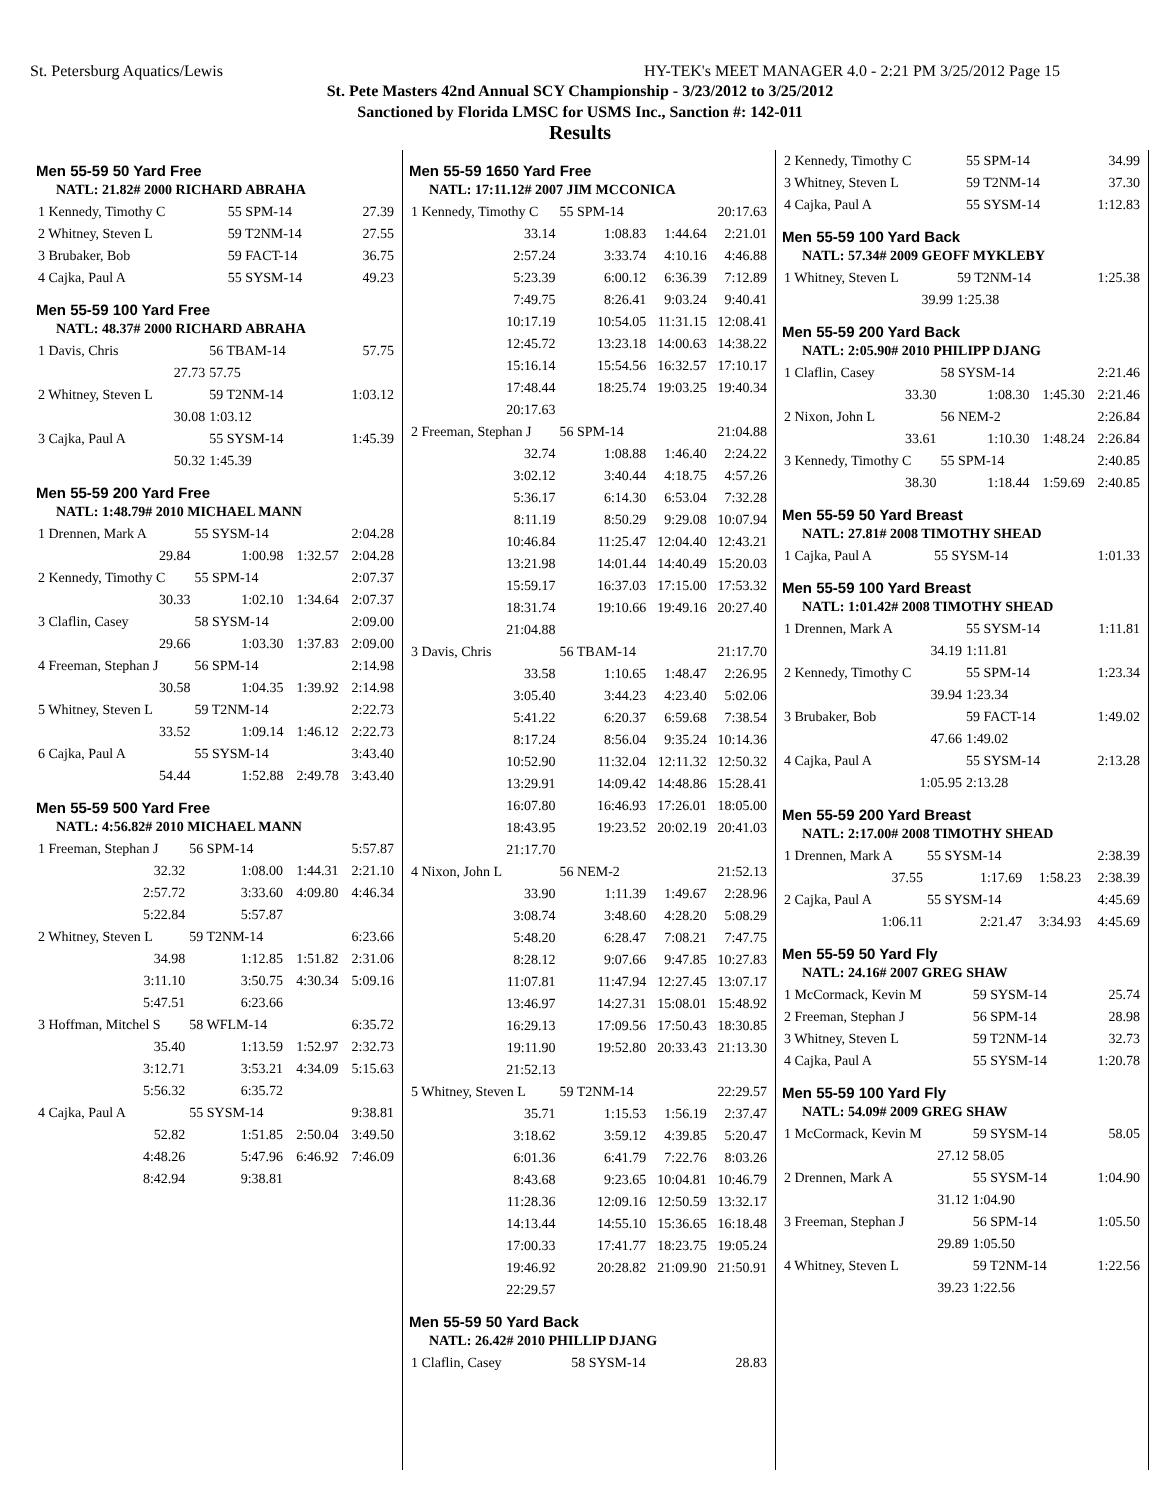St. Petersburg Aquatics/Lewis HY-TEK's MEET MANAGER 4.0 - 2:21 PM 3/25/2012 Page 15
St. Pete Masters 42nd Annual SCY Championship - 3/23/2012 to 3/25/2012
Sanctioned by Florida LMSC for USMS Inc., Sanction #: 142-011
Results
Men 55-59 50 Yard Free
| NATL: 21.82# 2000 RICHARD ABRAHA | | | |
| 1 Kennedy, Timothy C | 55 SPM-14 | | 27.39 |
| 2 Whitney, Steven L | 59 T2NM-14 | | 27.55 |
| 3 Brubaker, Bob | 59 FACT-14 | | 36.75 |
| 4 Cajka, Paul A | 55 SYSM-14 | | 49.23 |
Men 55-59 100 Yard Free
| NATL: 48.37# 2000 RICHARD ABRAHA | | | |
| 1 Davis, Chris | 56 TBAM-14 | | 57.75 |
| 27.73 | 57.75 | | |
| 2 Whitney, Steven L | 59 T2NM-14 | | 1:03.12 |
| 30.08 | 1:03.12 | | |
| 3 Cajka, Paul A | 55 SYSM-14 | | 1:45.39 |
| 50.32 | 1:45.39 | | |
Men 55-59 200 Yard Free
| NATL: 1:48.79# 2010 MICHAEL MANN | | | |
| 1 Drennen, Mark A | 55 SYSM-14 | | 2:04.28 |
| 29.84 | 1:00.98 | 1:32.57 | 2:04.28 |
| 2 Kennedy, Timothy C | 55 SPM-14 | | 2:07.37 |
| 30.33 | 1:02.10 | 1:34.64 | 2:07.37 |
| 3 Claflin, Casey | 58 SYSM-14 | | 2:09.00 |
| 29.66 | 1:03.30 | 1:37.83 | 2:09.00 |
| 4 Freeman, Stephan J | 56 SPM-14 | | 2:14.98 |
| 30.58 | 1:04.35 | 1:39.92 | 2:14.98 |
| 5 Whitney, Steven L | 59 T2NM-14 | | 2:22.73 |
| 33.52 | 1:09.14 | 1:46.12 | 2:22.73 |
| 6 Cajka, Paul A | 55 SYSM-14 | | 3:43.40 |
| 54.44 | 1:52.88 | 2:49.78 | 3:43.40 |
Men 55-59 500 Yard Free
| NATL: 4:56.82# 2010 MICHAEL MANN | | | |
| 1 Freeman, Stephan J | 56 SPM-14 | | 5:57.87 |
| 32.32 | 1:08.00 | 1:44.31 | 2:21.10 |
| 2:57.72 | 3:33.60 | 4:09.80 | 4:46.34 |
| 5:22.84 | 5:57.87 | | |
| 2 Whitney, Steven L | 59 T2NM-14 | | 6:23.66 |
| 34.98 | 1:12.85 | 1:51.82 | 2:31.06 |
| 3:11.10 | 3:50.75 | 4:30.34 | 5:09.16 |
| 5:47.51 | 6:23.66 | | |
| 3 Hoffman, Mitchel S | 58 WFLM-14 | | 6:35.72 |
| 35.40 | 1:13.59 | 1:52.97 | 2:32.73 |
| 3:12.71 | 3:53.21 | 4:34.09 | 5:15.63 |
| 5:56.32 | 6:35.72 | | |
| 4 Cajka, Paul A | 55 SYSM-14 | | 9:38.81 |
| 52.82 | 1:51.85 | 2:50.04 | 3:49.50 |
| 4:48.26 | 5:47.96 | 6:46.92 | 7:46.09 |
| 8:42.94 | 9:38.81 | | |
Men 55-59 1650 Yard Free
| NATL: 17:11.12# 2007 JIM MCCONICA | | | |
| 1 Kennedy, Timothy C | 55 SPM-14 | | 20:17.63 |
| 33.14 | 1:08.83 | 1:44.64 | 2:21.01 |
| 2:57.24 | 3:33.74 | 4:10.16 | 4:46.88 |
| 5:23.39 | 6:00.12 | 6:36.39 | 7:12.89 |
| 7:49.75 | 8:26.41 | 9:03.24 | 9:40.41 |
| 10:17.19 | 10:54.05 | 11:31.15 | 12:08.41 |
| 12:45.72 | 13:23.18 | 14:00.63 | 14:38.22 |
| 15:16.14 | 15:54.56 | 16:32.57 | 17:10.17 |
| 17:48.44 | 18:25.74 | 19:03.25 | 19:40.34 |
| 20:17.63 | | | |
| 2 Freeman, Stephan J | 56 SPM-14 | | 21:04.88 |
| 32.74 | 1:08.88 | 1:46.40 | 2:24.22 |
| 3:02.12 | 3:40.44 | 4:18.75 | 4:57.26 |
| 5:36.17 | 6:14.30 | 6:53.04 | 7:32.28 |
| 8:11.19 | 8:50.29 | 9:29.08 | 10:07.94 |
| 10:46.84 | 11:25.47 | 12:04.40 | 12:43.21 |
| 13:21.98 | 14:01.44 | 14:40.49 | 15:20.03 |
| 15:59.17 | 16:37.03 | 17:15.00 | 17:53.32 |
| 18:31.74 | 19:10.66 | 19:49.16 | 20:27.40 |
| 21:04.88 | | | |
| 3 Davis, Chris | 56 TBAM-14 | | 21:17.70 |
| 33.58 | 1:10.65 | 1:48.47 | 2:26.95 |
| 3:05.40 | 3:44.23 | 4:23.40 | 5:02.06 |
| 5:41.22 | 6:20.37 | 6:59.68 | 7:38.54 |
| 8:17.24 | 8:56.04 | 9:35.24 | 10:14.36 |
| 10:52.90 | 11:32.04 | 12:11.32 | 12:50.32 |
| 13:29.91 | 14:09.42 | 14:48.86 | 15:28.41 |
| 16:07.80 | 16:46.93 | 17:26.01 | 18:05.00 |
| 18:43.95 | 19:23.52 | 20:02.19 | 20:41.03 |
| 21:17.70 | | | |
| 4 Nixon, John L | 56 NEM-2 | | 21:52.13 |
| 33.90 | 1:11.39 | 1:49.67 | 2:28.96 |
| 3:08.74 | 3:48.60 | 4:28.20 | 5:08.29 |
| 5:48.20 | 6:28.47 | 7:08.21 | 7:47.75 |
| 8:28.12 | 9:07.66 | 9:47.85 | 10:27.83 |
| 11:07.81 | 11:47.94 | 12:27.45 | 13:07.17 |
| 13:46.97 | 14:27.31 | 15:08.01 | 15:48.92 |
| 16:29.13 | 17:09.56 | 17:50.43 | 18:30.85 |
| 19:11.90 | 19:52.80 | 20:33.43 | 21:13.30 |
| 21:52.13 | | | |
| 5 Whitney, Steven L | 59 T2NM-14 | | 22:29.57 |
| 35.71 | 1:15.53 | 1:56.19 | 2:37.47 |
| 3:18.62 | 3:59.12 | 4:39.85 | 5:20.47 |
| 6:01.36 | 6:41.79 | 7:22.76 | 8:03.26 |
| 8:43.68 | 9:23.65 | 10:04.81 | 10:46.79 |
| 11:28.36 | 12:09.16 | 12:50.59 | 13:32.17 |
| 14:13.44 | 14:55.10 | 15:36.65 | 16:18.48 |
| 17:00.33 | 17:41.77 | 18:23.75 | 19:05.24 |
| 19:46.92 | 20:28.82 | 21:09.90 | 21:50.91 |
| 22:29.57 | | | |
Men 55-59 50 Yard Back
| NATL: 26.42# 2010 PHILLIP DJANG | | | |
| 1 Claflin, Casey | 58 SYSM-14 | | 28.83 |
| 2 Kennedy, Timothy C | 55 SPM-14 | | 34.99 |
| 3 Whitney, Steven L | 59 T2NM-14 | | 37.30 |
| 4 Cajka, Paul A | 55 SYSM-14 | | 1:12.83 |
Men 55-59 100 Yard Back
| NATL: 57.34# 2009 GEOFF MYKLEBY | | | |
| 1 Whitney, Steven L | 59 T2NM-14 | | 1:25.38 |
| 39.99 | 1:25.38 | | |
Men 55-59 200 Yard Back
| NATL: 2:05.90# 2010 PHILIPP DJANG | | | |
| 1 Claflin, Casey | 58 SYSM-14 | | 2:21.46 |
| 33.30 | 1:08.30 | 1:45.30 | 2:21.46 |
| 2 Nixon, John L | 56 NEM-2 | | 2:26.84 |
| 33.61 | 1:10.30 | 1:48.24 | 2:26.84 |
| 3 Kennedy, Timothy C | 55 SPM-14 | | 2:40.85 |
| 38.30 | 1:18.44 | 1:59.69 | 2:40.85 |
Men 55-59 50 Yard Breast
| NATL: 27.81# 2008 TIMOTHY SHEAD | | | |
| 1 Cajka, Paul A | 55 SYSM-14 | | 1:01.33 |
Men 55-59 100 Yard Breast
| NATL: 1:01.42# 2008 TIMOTHY SHEAD | | | |
| 1 Drennen, Mark A | 55 SYSM-14 | | 1:11.81 |
| 34.19 | 1:11.81 | | |
| 2 Kennedy, Timothy C | 55 SPM-14 | | 1:23.34 |
| 39.94 | 1:23.34 | | |
| 3 Brubaker, Bob | 59 FACT-14 | | 1:49.02 |
| 47.66 | 1:49.02 | | |
| 4 Cajka, Paul A | 55 SYSM-14 | | 2:13.28 |
| 1:05.95 | 2:13.28 | | |
Men 55-59 200 Yard Breast
| NATL: 2:17.00# 2008 TIMOTHY SHEAD | | | |
| 1 Drennen, Mark A | 55 SYSM-14 | | 2:38.39 |
| 37.55 | 1:17.69 | 1:58.23 | 2:38.39 |
| 2 Cajka, Paul A | 55 SYSM-14 | | 4:45.69 |
| 1:06.11 | 2:21.47 | 3:34.93 | 4:45.69 |
Men 55-59 50 Yard Fly
| NATL: 24.16# 2007 GREG SHAW | | | |
| 1 McCormack, Kevin M | 59 SYSM-14 | | 25.74 |
| 2 Freeman, Stephan J | 56 SPM-14 | | 28.98 |
| 3 Whitney, Steven L | 59 T2NM-14 | | 32.73 |
| 4 Cajka, Paul A | 55 SYSM-14 | | 1:20.78 |
Men 55-59 100 Yard Fly
| NATL: 54.09# 2009 GREG SHAW | | | |
| 1 McCormack, Kevin M | 59 SYSM-14 | | 58.05 |
| 27.12 | 58.05 | | |
| 2 Drennen, Mark A | 55 SYSM-14 | | 1:04.90 |
| 31.12 | 1:04.90 | | |
| 3 Freeman, Stephan J | 56 SPM-14 | | 1:05.50 |
| 29.89 | 1:05.50 | | |
| 4 Whitney, Steven L | 59 T2NM-14 | | 1:22.56 |
| 39.23 | 1:22.56 | | |